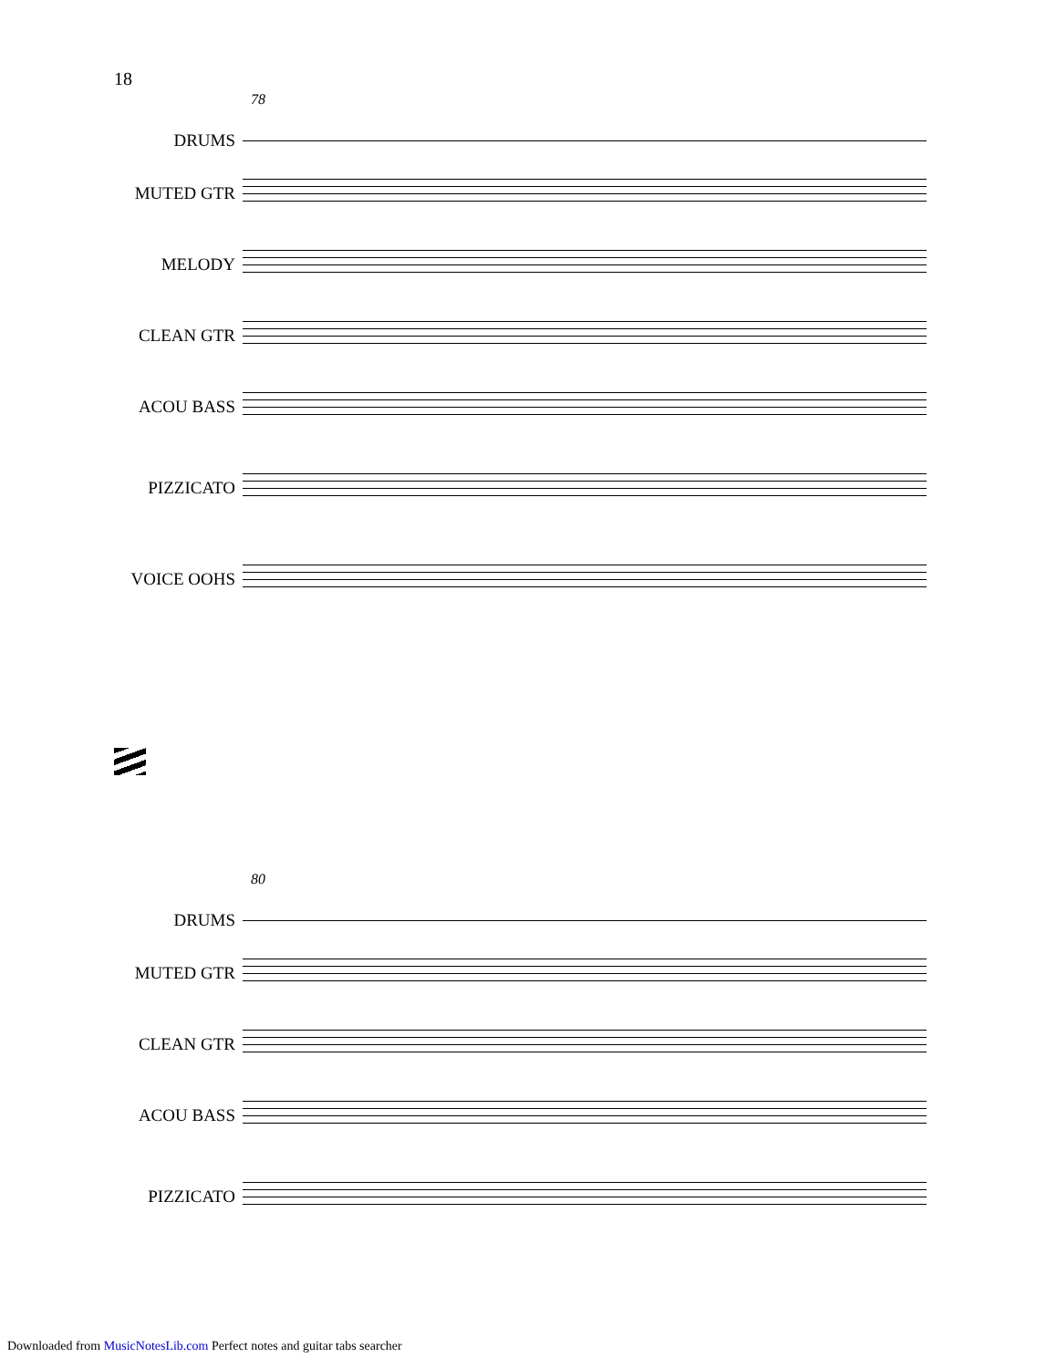18
78
DRUMS
MUTED GTR
MELODY
CLEAN GTR
ACOU BASS
PIZZICATO
VOICE OOHS
80
DRUMS
MUTED GTR
CLEAN GTR
ACOU BASS
PIZZICATO
Downloaded from MusicNotesLib.com Perfect notes and guitar tabs searcher